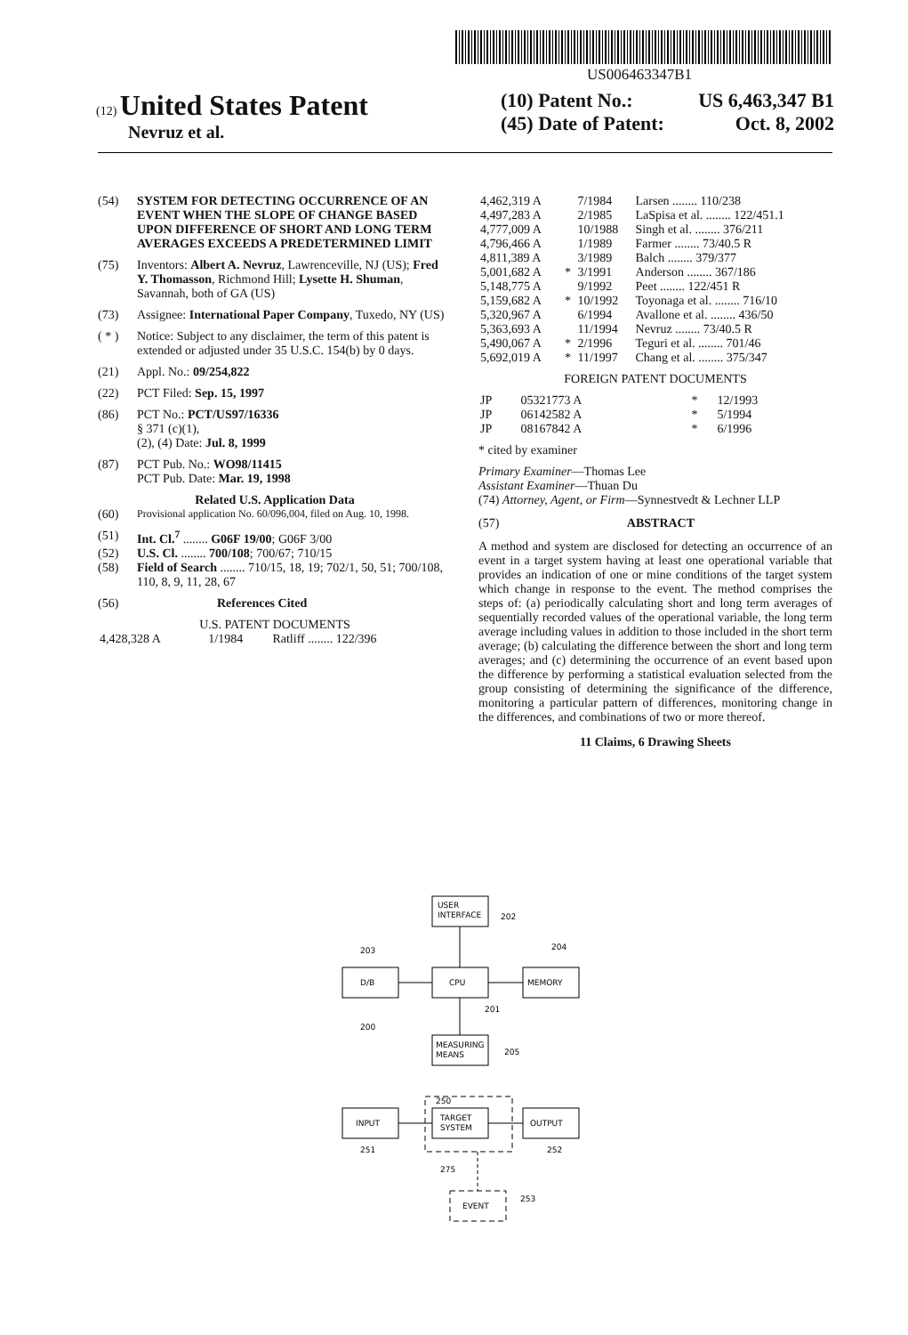US006463347B1
(12) United States Patent
Nevruz et al.
(10) Patent No.: US 6,463,347 B1
(45) Date of Patent: Oct. 8, 2002
(54) SYSTEM FOR DETECTING OCCURRENCE OF AN EVENT WHEN THE SLOPE OF CHANGE BASED UPON DIFFERENCE OF SHORT AND LONG TERM AVERAGES EXCEEDS A PREDETERMINED LIMIT
(75) Inventors: Albert A. Nevruz, Lawrenceville, NJ (US); Fred Y. Thomasson, Richmond Hill; Lysette H. Shuman, Savannah, both of GA (US)
(73) Assignee: International Paper Company, Tuxedo, NY (US)
( * ) Notice: Subject to any disclaimer, the term of this patent is extended or adjusted under 35 U.S.C. 154(b) by 0 days.
(21) Appl. No.: 09/254,822
(22) PCT Filed: Sep. 15, 1997
(86) PCT No.: PCT/US97/16336
§ 371 (c)(1),
(2), (4) Date: Jul. 8, 1999
(87) PCT Pub. No.: WO98/11415
PCT Pub. Date: Mar. 19, 1998
Related U.S. Application Data
(60) Provisional application No. 60/096,004, filed on Aug. 10, 1998.
(51) Int. Cl.<sup>7</sup> ........ G06F 19/00; G06F 3/00
(52) U.S. Cl. ........ 700/108; 700/67; 710/15
(58) Field of Search ........ 710/15, 18, 19; 702/1, 50, 51; 700/108, 110, 8, 9, 11, 28, 67
(56) References Cited
U.S. PATENT DOCUMENTS
| 4,428,328 A | 1/1984 | Ratliff ........ 122/396 |
| 4,462,319 A | | 7/1984 | Larsen ........ 110/238 |
| 4,497,283 A | | 2/1985 | LaSpisa et al. ........ 122/451.1 |
| 4,777,009 A | | 10/1988 | Singh et al. ........ 376/211 |
| 4,796,466 A | | 1/1989 | Farmer ........ 73/40.5 R |
| 4,811,389 A | | 3/1989 | Balch ........ 379/377 |
| 5,001,682 A | * | 3/1991 | Anderson ........ 367/186 |
| 5,148,775 A | | 9/1992 | Peet ........ 122/451 R |
| 5,159,682 A | * | 10/1992 | Toyonaga et al. ........ 716/10 |
| 5,320,967 A | | 6/1994 | Avallone et al. ........ 436/50 |
| 5,363,693 A | | 11/1994 | Nevruz ........ 73/40.5 R |
| 5,490,067 A | * | 2/1996 | Teguri et al. ........ 701/46 |
| 5,692,019 A | * | 11/1997 | Chang et al. ........ 375/347 |
FOREIGN PATENT DOCUMENTS
| JP | 05321773 A | * | 12/1993 |
| JP | 06142582 A | * | 5/1994 |
| JP | 08167842 A | * | 6/1996 |
* cited by examiner
Primary Examiner—Thomas Lee
Assistant Examiner—Thuan Du
(74) Attorney, Agent, or Firm—Synnestvedt & Lechner LLP
(57) ABSTRACT
A method and system are disclosed for detecting an occurrence of an event in a target system having at least one operational variable that provides an indication of one or mine conditions of the target system which change in response to the event. The method comprises the steps of: (a) periodically calculating short and long term averages of sequentially recorded values of the operational variable, the long term average including values in addition to those included in the short term average; (b) calculating the difference between the short and long term averages; and (c) determining the occurrence of an event based upon the difference by performing a statistical evaluation selected from the group consisting of determining the significance of the difference, monitoring a particular pattern of differences, monitoring change in the differences, and combinations of two or more thereof.
11 Claims, 6 Drawing Sheets
USER
INTERFACE
202
D/B
203
CPU
201
MEMORY
204
200
MEASURING
MEANS
205
INPUT
251
TARGET
SYSTEM
250
OUTPUT
252
275
EVENT
253